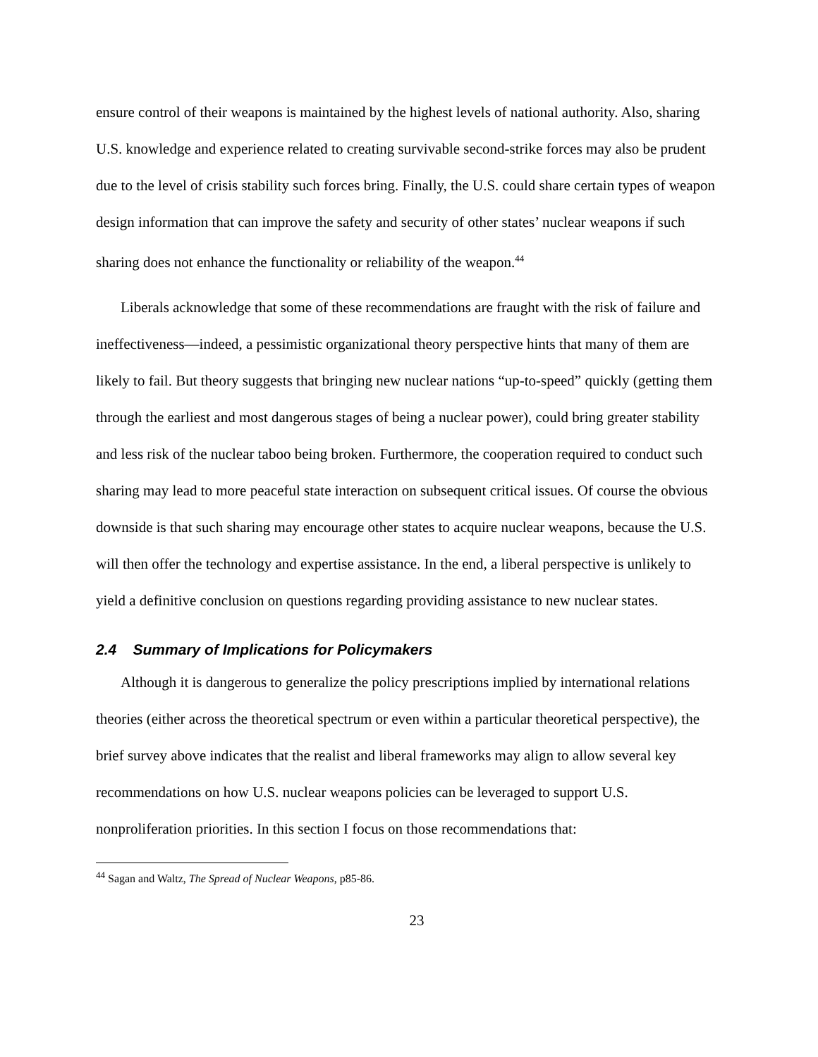ensure control of their weapons is maintained by the highest levels of national authority. Also, sharing U.S. knowledge and experience related to creating survivable second-strike forces may also be prudent due to the level of crisis stability such forces bring. Finally, the U.S. could share certain types of weapon design information that can improve the safety and security of other states’ nuclear weapons if such sharing does not enhance the functionality or reliability of the weapon.<sup>44</sup>
Liberals acknowledge that some of these recommendations are fraught with the risk of failure and ineffectiveness—indeed, a pessimistic organizational theory perspective hints that many of them are likely to fail. But theory suggests that bringing new nuclear nations “up-to-speed” quickly (getting them through the earliest and most dangerous stages of being a nuclear power), could bring greater stability and less risk of the nuclear taboo being broken. Furthermore, the cooperation required to conduct such sharing may lead to more peaceful state interaction on subsequent critical issues. Of course the obvious downside is that such sharing may encourage other states to acquire nuclear weapons, because the U.S. will then offer the technology and expertise assistance. In the end, a liberal perspective is unlikely to yield a definitive conclusion on questions regarding providing assistance to new nuclear states.
2.4 Summary of Implications for Policymakers
Although it is dangerous to generalize the policy prescriptions implied by international relations theories (either across the theoretical spectrum or even within a particular theoretical perspective), the brief survey above indicates that the realist and liberal frameworks may align to allow several key recommendations on how U.S. nuclear weapons policies can be leveraged to support U.S. nonproliferation priorities. In this section I focus on those recommendations that:
<sup>44</sup> Sagan and Waltz, The Spread of Nuclear Weapons, p85-86.
23